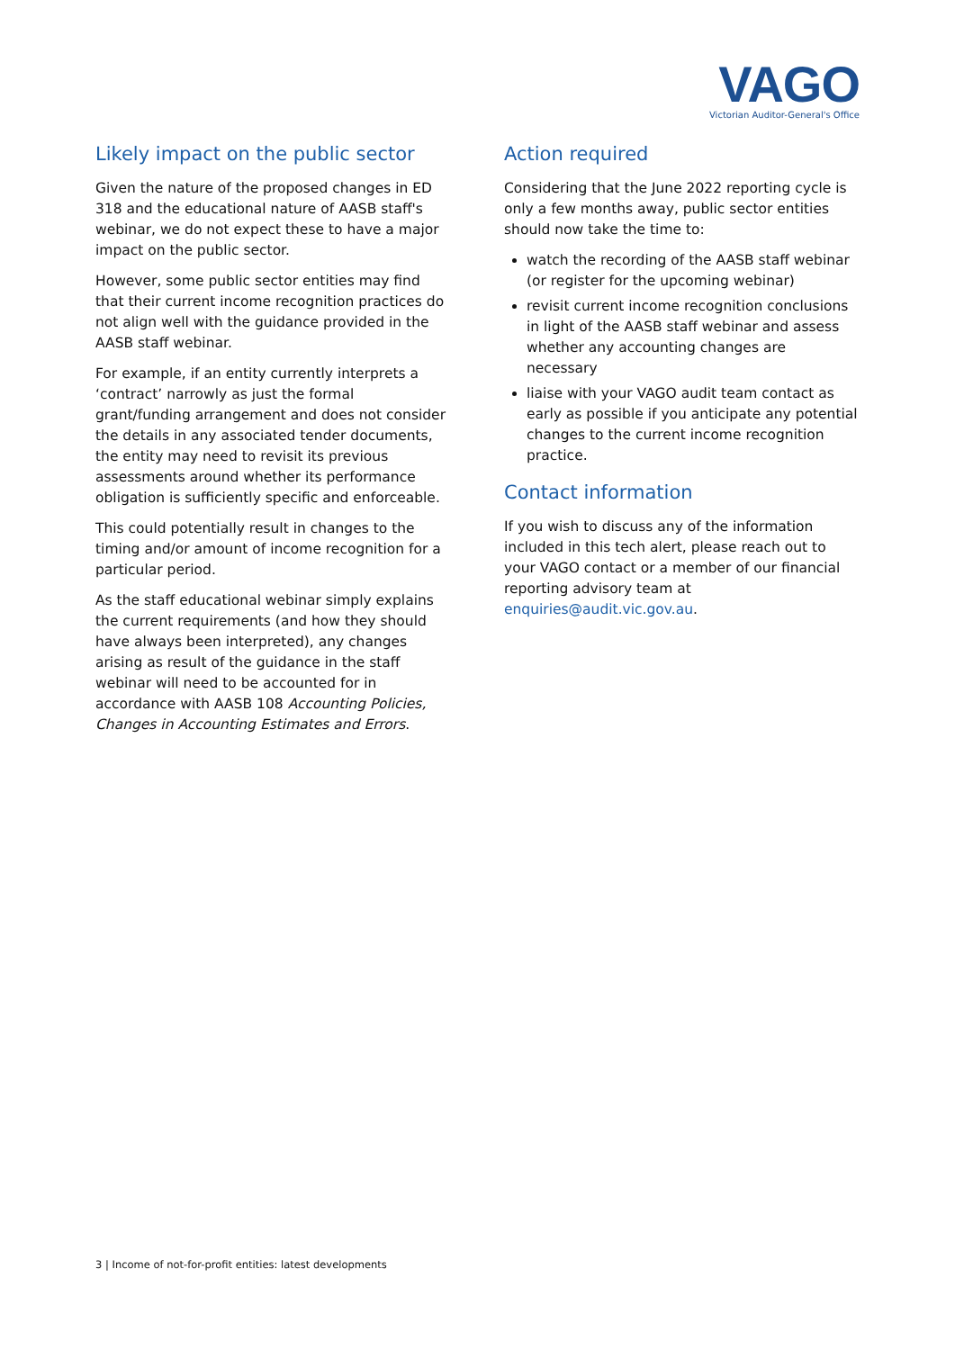VAGO
Victorian Auditor-General's Office
Likely impact on the public sector
Given the nature of the proposed changes in ED 318 and the educational nature of AASB staff's webinar, we do not expect these to have a major impact on the public sector.
However, some public sector entities may find that their current income recognition practices do not align well with the guidance provided in the AASB staff webinar.
For example, if an entity currently interprets a ‘contract’ narrowly as just the formal grant/funding arrangement and does not consider the details in any associated tender documents, the entity may need to revisit its previous assessments around whether its performance obligation is sufficiently specific and enforceable.
This could potentially result in changes to the timing and/or amount of income recognition for a particular period.
As the staff educational webinar simply explains the current requirements (and how they should have always been interpreted), any changes arising as result of the guidance in the staff webinar will need to be accounted for in accordance with AASB 108 Accounting Policies, Changes in Accounting Estimates and Errors.
Action required
Considering that the June 2022 reporting cycle is only a few months away, public sector entities should now take the time to:
watch the recording of the AASB staff webinar (or register for the upcoming webinar)
revisit current income recognition conclusions in light of the AASB staff webinar and assess whether any accounting changes are necessary
liaise with your VAGO audit team contact as early as possible if you anticipate any potential changes to the current income recognition practice.
Contact information
If you wish to discuss any of the information included in this tech alert, please reach out to your VAGO contact or a member of our financial reporting advisory team at enquiries@audit.vic.gov.au.
3 | Income of not-for-profit entities: latest developments